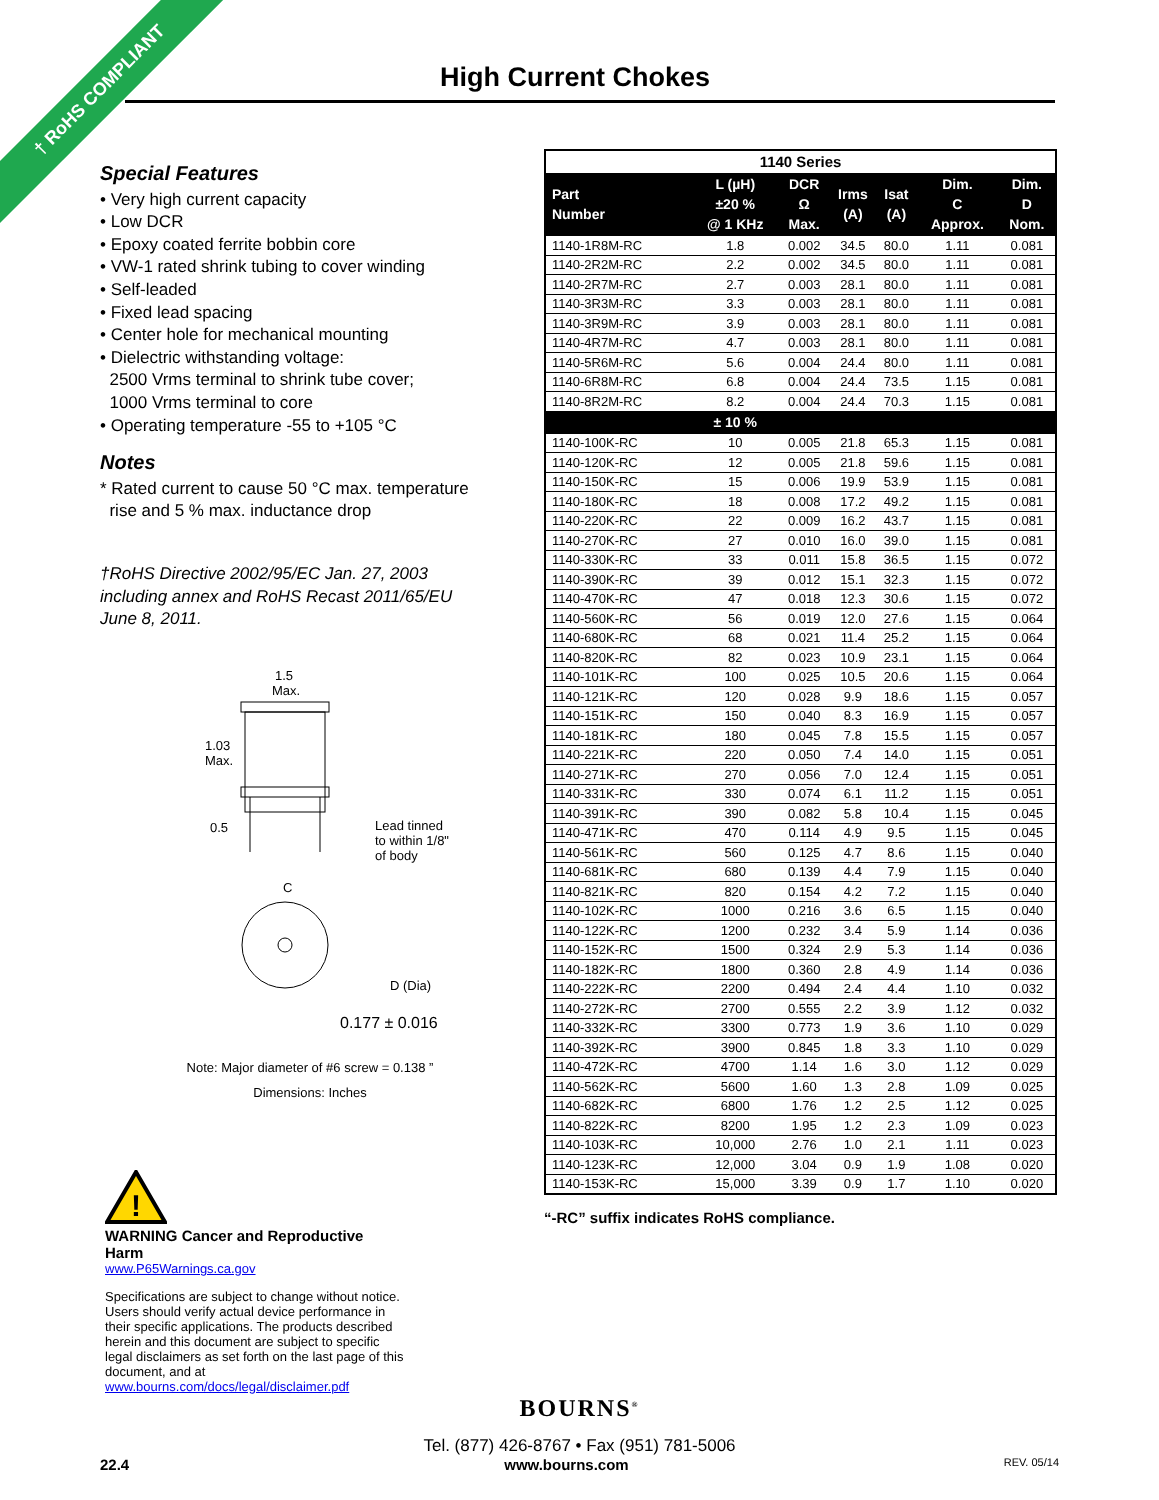† RoHS COMPLIANT
High Current Chokes
Special Features
• Very high current capacity
• Low DCR
• Epoxy coated ferrite bobbin core
• VW-1 rated shrink tubing to cover winding
• Self-leaded
• Fixed lead spacing
• Center hole for mechanical mounting
• Dielectric withstanding voltage:
2500 Vrms terminal to shrink tube cover;
1000 Vrms terminal to core
• Operating temperature -55 to +105 °C
Notes
* Rated current to cause 50 °C max. temperature
rise and 5 % max. inductance drop
†RoHS Directive 2002/95/EC Jan. 27, 2003 including annex and RoHS Recast 2011/65/EU June 8, 2011.
1.5
Max.
1.03
Max.
0.5
Lead tinned
to within 1/8"
of body
C
D (Dia)
0.177 ± 0.016
Note: Major diameter of #6 screw = 0.138 ”
Dimensions: Inches
!
WARNING Cancer and Reproductive Harm
www.P65Warnings.ca.gov
Specifications are subject to change without notice. Users should verify actual device performance in their specific applications. The products described herein and this document are subject to specific legal disclaimers as set forth on the last page of this document, and at www.bourns.com/docs/legal/disclaimer.pdf
| 1140 Series | | | | | | |
| --- | --- | --- | --- | --- | --- | --- |
| Part Number | L (µH) ±20 % @ 1 KHz | DCR Ω Max. | Irms (A) | Isat (A) | Dim. C Approx. | Dim. D Nom. |
| 1140-1R8M-RC | 1.8 | 0.002 | 34.5 | 80.0 | 1.11 | 0.081 |
| 1140-2R2M-RC | 2.2 | 0.002 | 34.5 | 80.0 | 1.11 | 0.081 |
| 1140-2R7M-RC | 2.7 | 0.003 | 28.1 | 80.0 | 1.11 | 0.081 |
| 1140-3R3M-RC | 3.3 | 0.003 | 28.1 | 80.0 | 1.11 | 0.081 |
| 1140-3R9M-RC | 3.9 | 0.003 | 28.1 | 80.0 | 1.11 | 0.081 |
| 1140-4R7M-RC | 4.7 | 0.003 | 28.1 | 80.0 | 1.11 | 0.081 |
| 1140-5R6M-RC | 5.6 | 0.004 | 24.4 | 80.0 | 1.11 | 0.081 |
| 1140-6R8M-RC | 6.8 | 0.004 | 24.4 | 73.5 | 1.15 | 0.081 |
| 1140-8R2M-RC | 8.2 | 0.004 | 24.4 | 70.3 | 1.15 | 0.081 |
| | ± 10 % | | | | | |
| 1140-100K-RC | 10 | 0.005 | 21.8 | 65.3 | 1.15 | 0.081 |
| 1140-120K-RC | 12 | 0.005 | 21.8 | 59.6 | 1.15 | 0.081 |
| 1140-150K-RC | 15 | 0.006 | 19.9 | 53.9 | 1.15 | 0.081 |
| 1140-180K-RC | 18 | 0.008 | 17.2 | 49.2 | 1.15 | 0.081 |
| 1140-220K-RC | 22 | 0.009 | 16.2 | 43.7 | 1.15 | 0.081 |
| 1140-270K-RC | 27 | 0.010 | 16.0 | 39.0 | 1.15 | 0.081 |
| 1140-330K-RC | 33 | 0.011 | 15.8 | 36.5 | 1.15 | 0.072 |
| 1140-390K-RC | 39 | 0.012 | 15.1 | 32.3 | 1.15 | 0.072 |
| 1140-470K-RC | 47 | 0.018 | 12.3 | 30.6 | 1.15 | 0.072 |
| 1140-560K-RC | 56 | 0.019 | 12.0 | 27.6 | 1.15 | 0.064 |
| 1140-680K-RC | 68 | 0.021 | 11.4 | 25.2 | 1.15 | 0.064 |
| 1140-820K-RC | 82 | 0.023 | 10.9 | 23.1 | 1.15 | 0.064 |
| 1140-101K-RC | 100 | 0.025 | 10.5 | 20.6 | 1.15 | 0.064 |
| 1140-121K-RC | 120 | 0.028 | 9.9 | 18.6 | 1.15 | 0.057 |
| 1140-151K-RC | 150 | 0.040 | 8.3 | 16.9 | 1.15 | 0.057 |
| 1140-181K-RC | 180 | 0.045 | 7.8 | 15.5 | 1.15 | 0.057 |
| 1140-221K-RC | 220 | 0.050 | 7.4 | 14.0 | 1.15 | 0.051 |
| 1140-271K-RC | 270 | 0.056 | 7.0 | 12.4 | 1.15 | 0.051 |
| 1140-331K-RC | 330 | 0.074 | 6.1 | 11.2 | 1.15 | 0.051 |
| 1140-391K-RC | 390 | 0.082 | 5.8 | 10.4 | 1.15 | 0.045 |
| 1140-471K-RC | 470 | 0.114 | 4.9 | 9.5 | 1.15 | 0.045 |
| 1140-561K-RC | 560 | 0.125 | 4.7 | 8.6 | 1.15 | 0.040 |
| 1140-681K-RC | 680 | 0.139 | 4.4 | 7.9 | 1.15 | 0.040 |
| 1140-821K-RC | 820 | 0.154 | 4.2 | 7.2 | 1.15 | 0.040 |
| 1140-102K-RC | 1000 | 0.216 | 3.6 | 6.5 | 1.15 | 0.040 |
| 1140-122K-RC | 1200 | 0.232 | 3.4 | 5.9 | 1.14 | 0.036 |
| 1140-152K-RC | 1500 | 0.324 | 2.9 | 5.3 | 1.14 | 0.036 |
| 1140-182K-RC | 1800 | 0.360 | 2.8 | 4.9 | 1.14 | 0.036 |
| 1140-222K-RC | 2200 | 0.494 | 2.4 | 4.4 | 1.10 | 0.032 |
| 1140-272K-RC | 2700 | 0.555 | 2.2 | 3.9 | 1.12 | 0.032 |
| 1140-332K-RC | 3300 | 0.773 | 1.9 | 3.6 | 1.10 | 0.029 |
| 1140-392K-RC | 3900 | 0.845 | 1.8 | 3.3 | 1.10 | 0.029 |
| 1140-472K-RC | 4700 | 1.14 | 1.6 | 3.0 | 1.12 | 0.029 |
| 1140-562K-RC | 5600 | 1.60 | 1.3 | 2.8 | 1.09 | 0.025 |
| 1140-682K-RC | 6800 | 1.76 | 1.2 | 2.5 | 1.12 | 0.025 |
| 1140-822K-RC | 8200 | 1.95 | 1.2 | 2.3 | 1.09 | 0.023 |
| 1140-103K-RC | 10,000 | 2.76 | 1.0 | 2.1 | 1.11 | 0.023 |
| 1140-123K-RC | 12,000 | 3.04 | 0.9 | 1.9 | 1.08 | 0.020 |
| 1140-153K-RC | 15,000 | 3.39 | 0.9 | 1.7 | 1.10 | 0.020 |
“-RC” suffix indicates RoHS compliance.
BOURNS<sup>®</sup>
Tel. (877) 426-8767 • Fax (951) 781-5006
22.4 www.bourns.com REV. 05/14